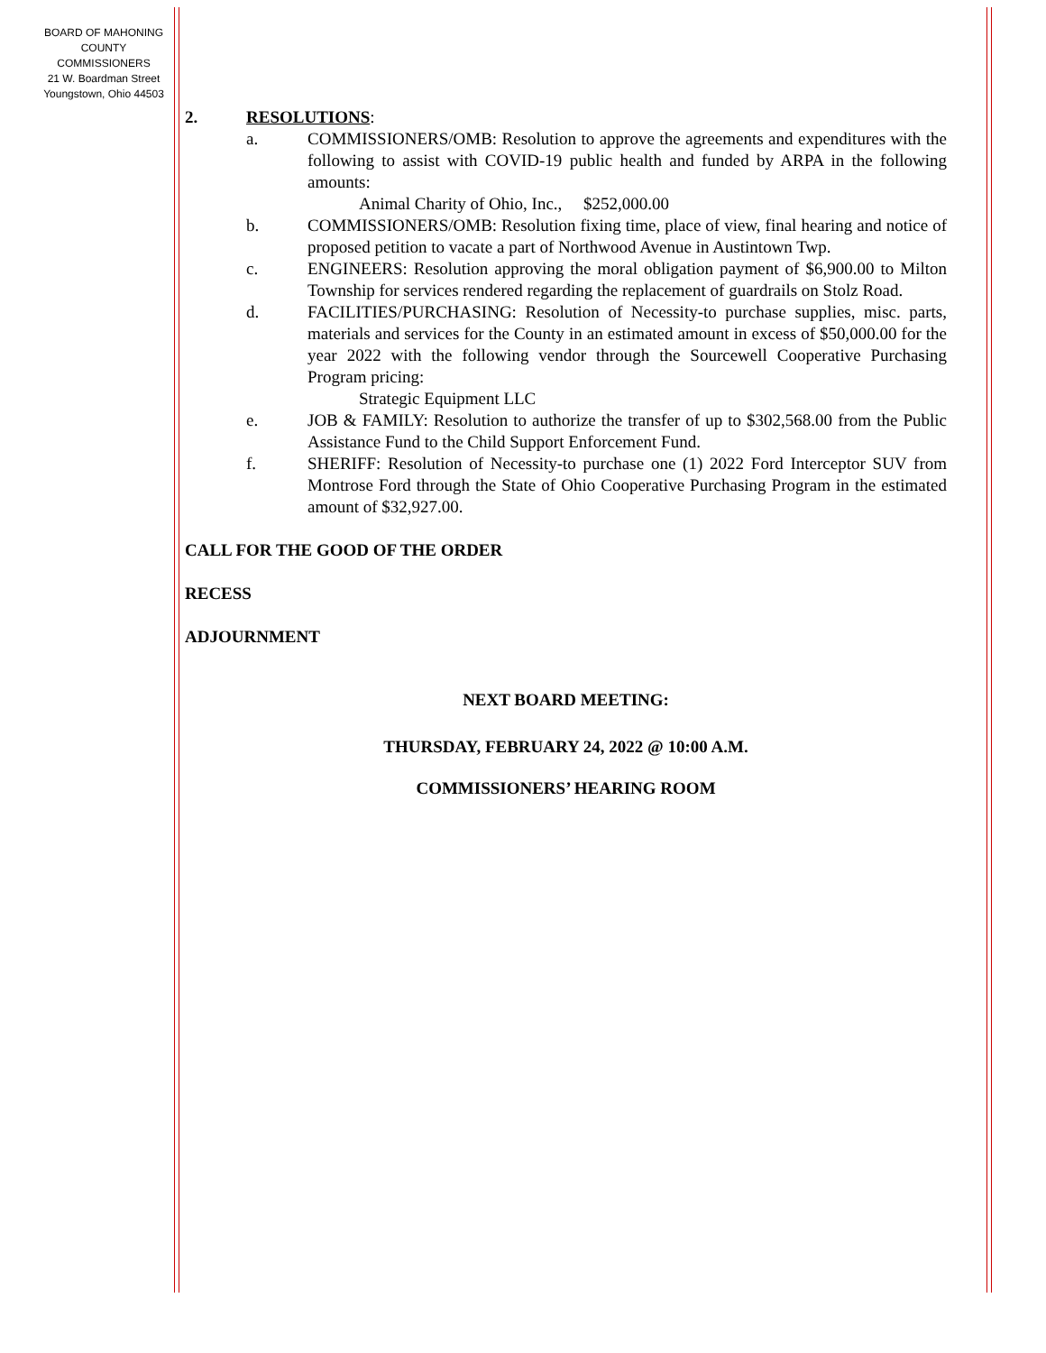BOARD OF MAHONING
COUNTY COMMISSIONERS
21 W. Boardman Street
Youngstown, Ohio 44503
2. RESOLUTIONS:
a. COMMISSIONERS/OMB: Resolution to approve the agreements and expenditures with the following to assist with COVID-19 public health and funded by ARPA in the following amounts:
Animal Charity of Ohio, Inc., $252,000.00
b. COMMISSIONERS/OMB: Resolution fixing time, place of view, final hearing and notice of proposed petition to vacate a part of Northwood Avenue in Austintown Twp.
c. ENGINEERS: Resolution approving the moral obligation payment of $6,900.00 to Milton Township for services rendered regarding the replacement of guardrails on Stolz Road.
d. FACILITIES/PURCHASING: Resolution of Necessity-to purchase supplies, misc. parts, materials and services for the County in an estimated amount in excess of $50,000.00 for the year 2022 with the following vendor through the Sourcewell Cooperative Purchasing Program pricing:
Strategic Equipment LLC
e. JOB & FAMILY: Resolution to authorize the transfer of up to $302,568.00 from the Public Assistance Fund to the Child Support Enforcement Fund.
f. SHERIFF: Resolution of Necessity-to purchase one (1) 2022 Ford Interceptor SUV from Montrose Ford through the State of Ohio Cooperative Purchasing Program in the estimated amount of $32,927.00.
CALL FOR THE GOOD OF THE ORDER
RECESS
ADJOURNMENT
NEXT BOARD MEETING:
THURSDAY, FEBRUARY 24, 2022 @ 10:00 A.M.
COMMISSIONERS’ HEARING ROOM